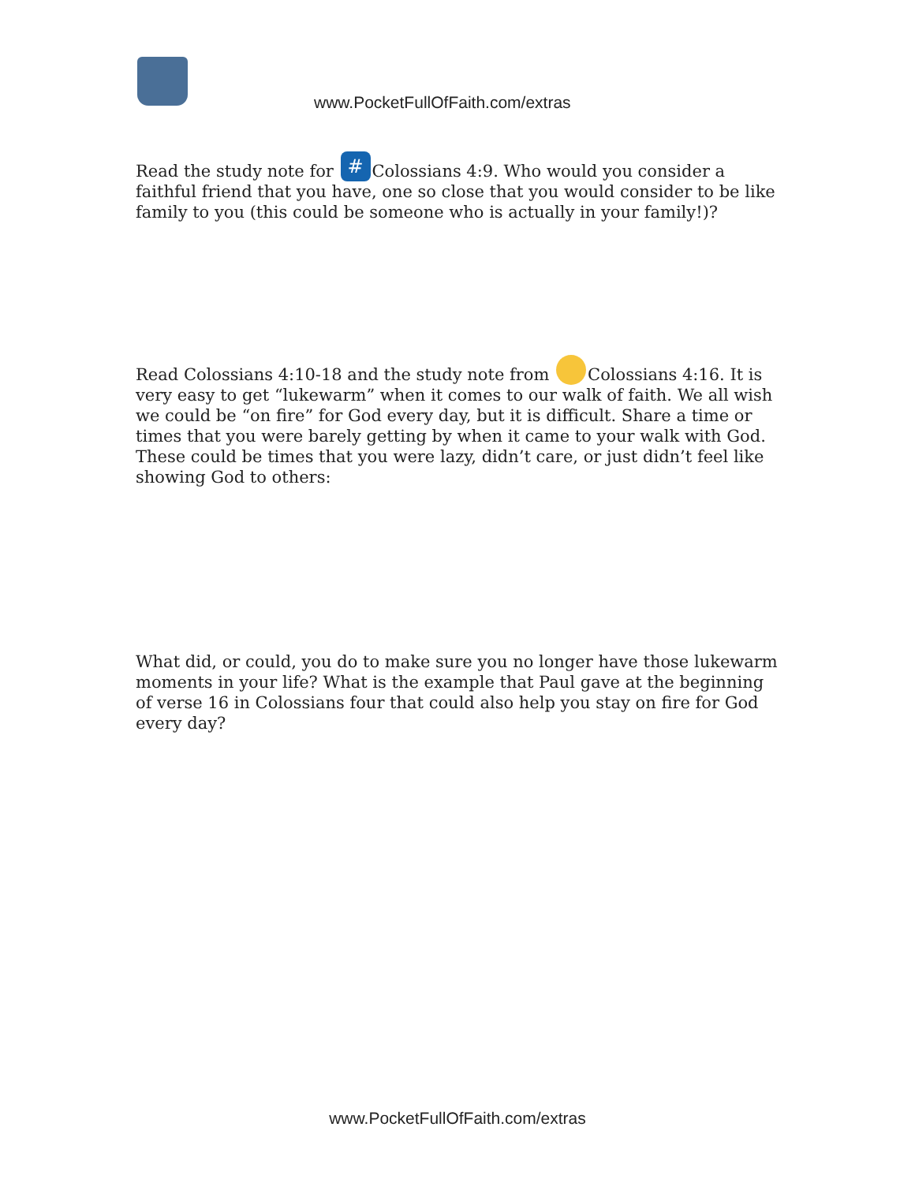www.PocketFullOfFaith.com/extras
Read the study note for # Colossians 4:9. Who would you consider a faithful friend that you have, one so close that you would consider to be like family to you (this could be someone who is actually in your family!)?
Read Colossians 4:10-18 and the study note from Colossians 4:16. It is very easy to get “lukewarm” when it comes to our walk of faith. We all wish we could be “on fire” for God every day, but it is difficult. Share a time or times that you were barely getting by when it came to your walk with God. These could be times that you were lazy, didn’t care, or just didn’t feel like showing God to others:
What did, or could, you do to make sure you no longer have those lukewarm moments in your life? What is the example that Paul gave at the beginning of verse 16 in Colossians four that could also help you stay on fire for God every day?
www.PocketFullOfFaith.com/extras